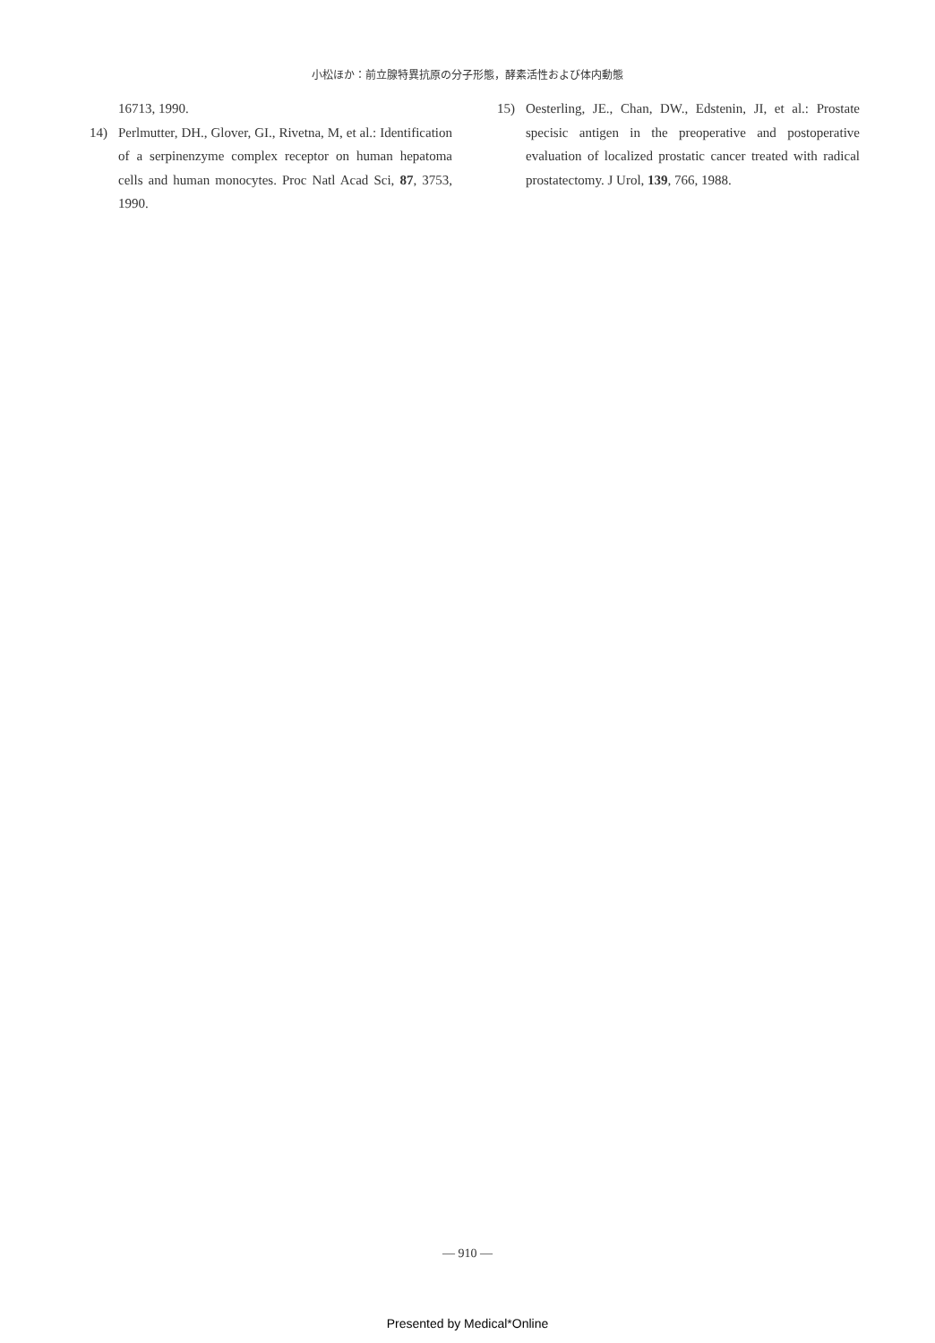小松ほか：前立腺特異抗原の分子形態，酵素活性および体内動態
16713, 1990.
14) Perlmutter, DH., Glover, GI., Rivetna, M, et al.: Identification of a serpinenzyme complex receptor on human hepatoma cells and human monocytes. Proc Natl Acad Sci, 87, 3753, 1990.
15) Oesterling, JE., Chan, DW., Edstenin, JI, et al.: Prostate specisic antigen in the preoperative and postoperative evaluation of localized prostatic cancer treated with radical prostatectomy. J Urol, 139, 766, 1988.
— 910 —
Presented by Medical*Online